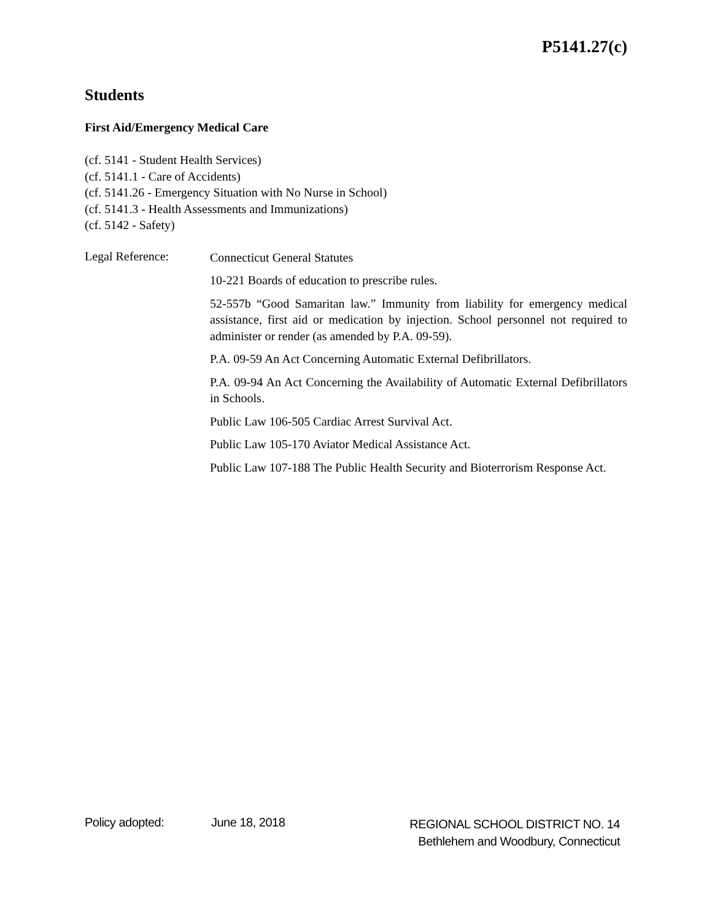P5141.27(c)
Students
First Aid/Emergency Medical Care
(cf. 5141 - Student Health Services)
(cf. 5141.1 - Care of Accidents)
(cf. 5141.26 - Emergency Situation with No Nurse in School)
(cf. 5141.3 - Health Assessments and Immunizations)
(cf. 5142 - Safety)
Legal Reference:
Connecticut General Statutes
10-221 Boards of education to prescribe rules.
52-557b “Good Samaritan law.” Immunity from liability for emergency medical assistance, first aid or medication by injection. School personnel not required to administer or render (as amended by P.A. 09-59).
P.A. 09-59 An Act Concerning Automatic External Defibrillators.
P.A. 09-94 An Act Concerning the Availability of Automatic External Defibrillators in Schools.
Public Law 106-505 Cardiac Arrest Survival Act.
Public Law 105-170 Aviator Medical Assistance Act.
Public Law 107-188 The Public Health Security and Bioterrorism Response Act.
Policy adopted: June 18, 2018
REGIONAL SCHOOL DISTRICT NO. 14
Bethlehem and Woodbury, Connecticut